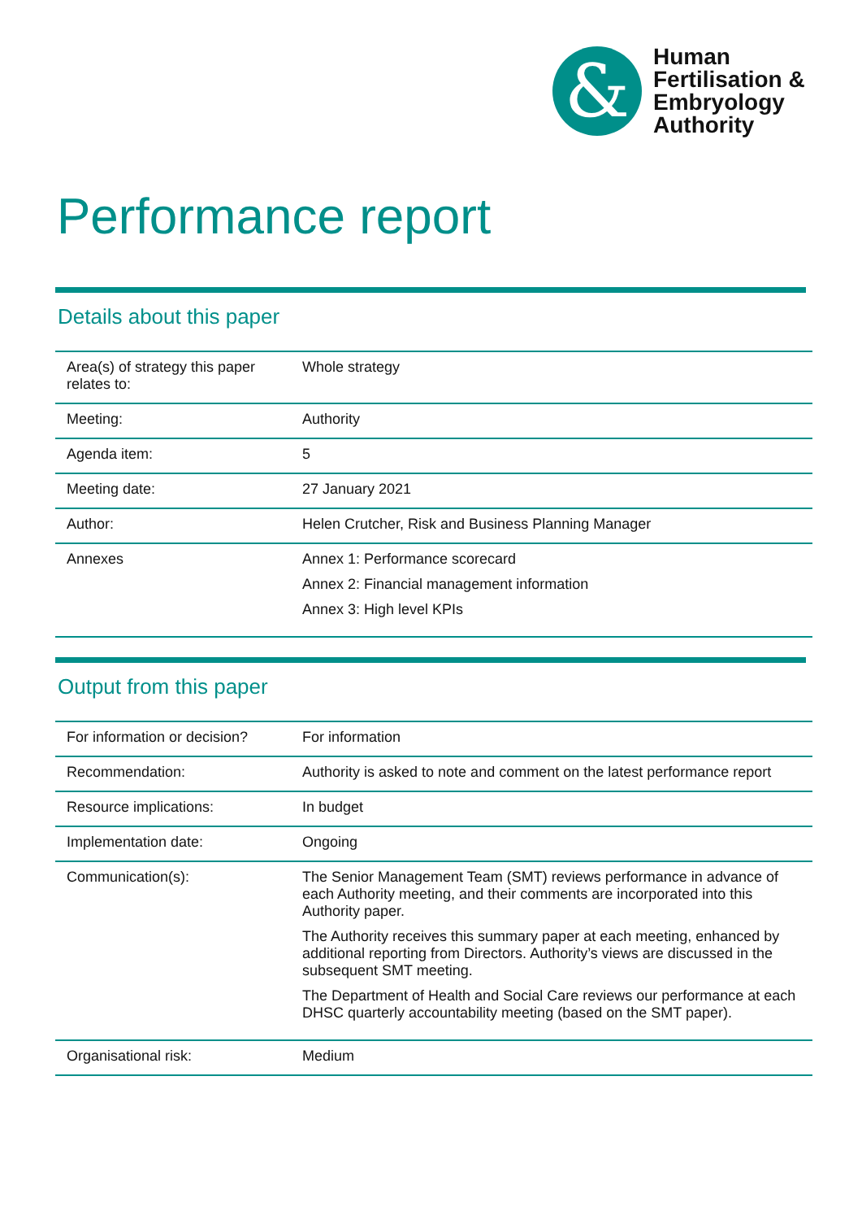&
Human
Fertilisation &
Embryology
Authority
Performance report
Details about this paper
| Area(s) of strategy this paper relates to: | Whole strategy |
| Meeting: | Authority |
| Agenda item: | 5 |
| Meeting date: | 27 January 2021 |
| Author: | Helen Crutcher, Risk and Business Planning Manager |
| Annexes | Annex 1: Performance scorecard Annex 2: Financial management information Annex 3: High level KPIs |
Output from this paper
| For information or decision? | For information |
| Recommendation: | Authority is asked to note and comment on the latest performance report |
| Resource implications: | In budget |
| Implementation date: | Ongoing |
| Communication(s): | The Senior Management Team (SMT) reviews performance in advance of each Authority meeting, and their comments are incorporated into this Authority paper. The Authority receives this summary paper at each meeting, enhanced by additional reporting from Directors. Authority’s views are discussed in the subsequent SMT meeting. The Department of Health and Social Care reviews our performance at each DHSC quarterly accountability meeting (based on the SMT paper). |
| Organisational risk: | Medium |